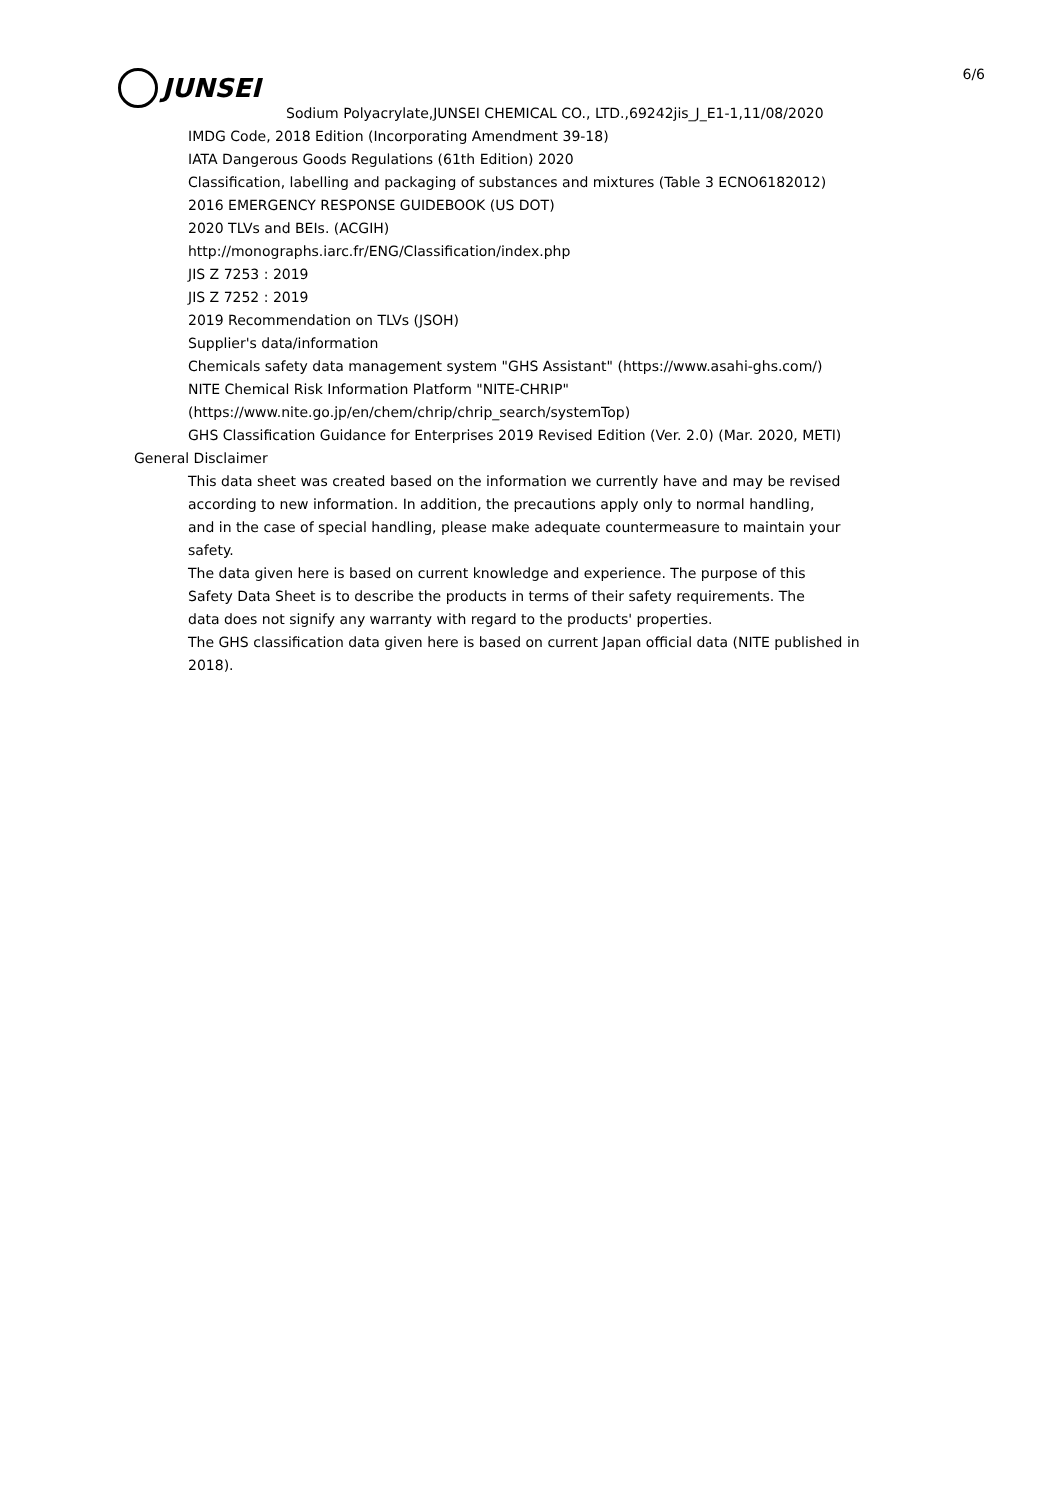6/6
JUNSEI
Sodium Polyacrylate,JUNSEI CHEMICAL CO., LTD.,69242jis_J_E1-1,11/08/2020
IMDG Code, 2018 Edition (Incorporating Amendment 39-18)
IATA Dangerous Goods Regulations (61th Edition) 2020
Classification, labelling and packaging of substances and mixtures (Table 3 ECNO6182012)
2016 EMERGENCY RESPONSE GUIDEBOOK (US DOT)
2020 TLVs and BEIs. (ACGIH)
http://monographs.iarc.fr/ENG/Classification/index.php
JIS Z 7253 : 2019
JIS Z 7252 : 2019
2019 Recommendation on TLVs (JSOH)
Supplier's data/information
Chemicals safety data management system "GHS Assistant" (https://www.asahi-ghs.com/)
NITE Chemical Risk Information Platform "NITE-CHRIP"
(https://www.nite.go.jp/en/chem/chrip/chrip_search/systemTop)
GHS Classification Guidance for Enterprises 2019 Revised Edition (Ver. 2.0) (Mar. 2020, METI)
General Disclaimer
This data sheet was created based on the information we currently have and may be revised
according to new information. In addition, the precautions apply only to normal handling,
and in the case of special handling, please make adequate countermeasure to maintain your
safety.
The data given here is based on current knowledge and experience. The purpose of this
Safety Data Sheet is to describe the products in terms of their safety requirements. The
data does not signify any warranty with regard to the products' properties.
The GHS classification data given here is based on current Japan official data (NITE published in
2018).